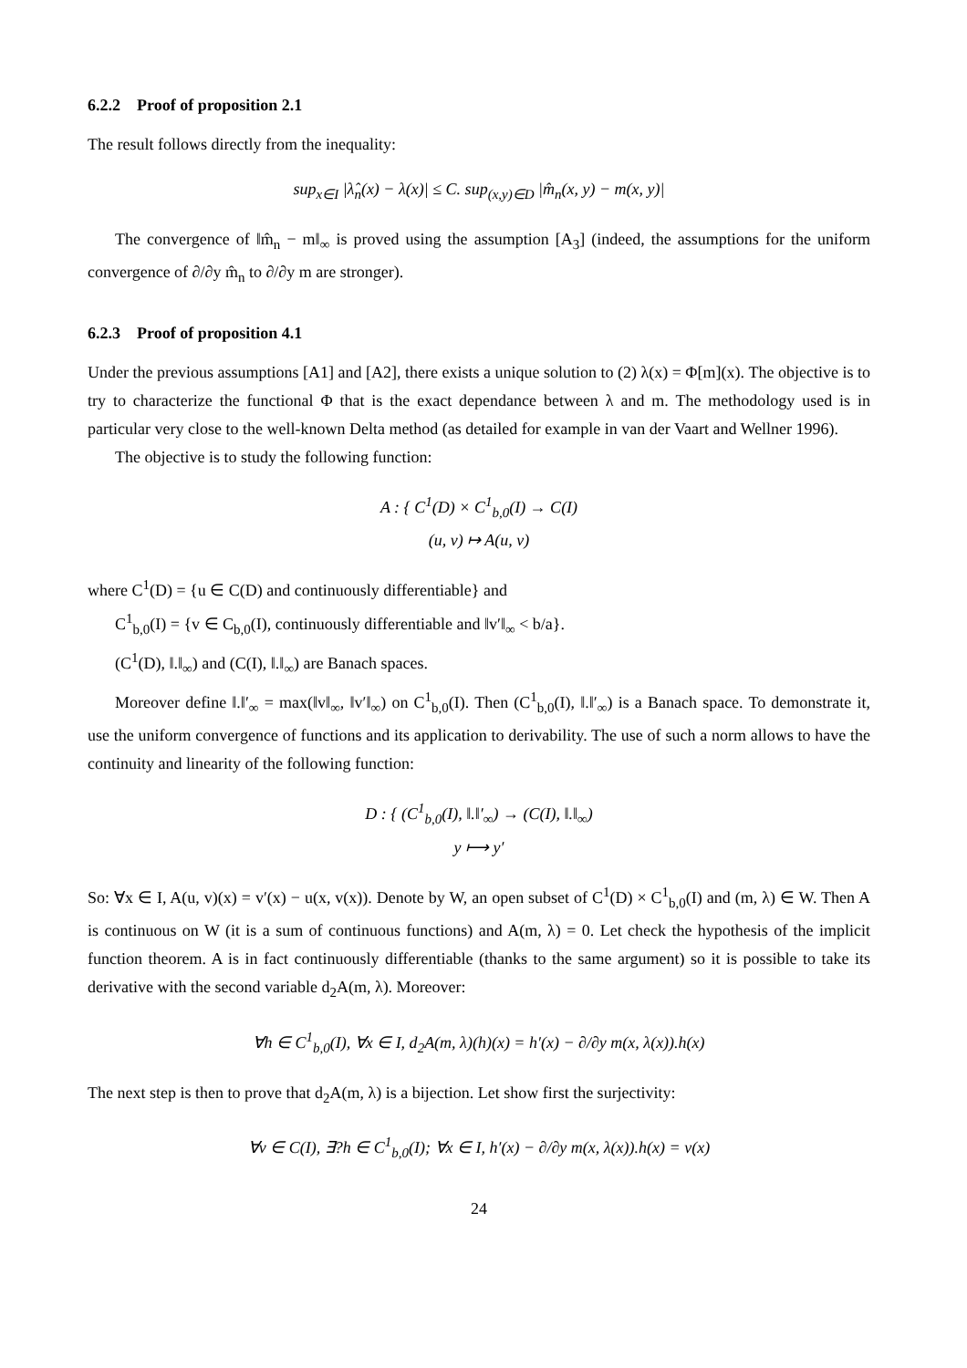6.2.2 Proof of proposition 2.1
The result follows directly from the inequality:
sup<sub>x∈I</sub> |λ̂<sub>n</sub>(x) − λ(x)| ≤ C. sup<sub>(x,y)∈D</sub> |m̂<sub>n</sub>(x, y) − m(x, y)|
The convergence of ‖m̂<sub>n</sub> − m‖<sub>∞</sub> is proved using the assumption [A<sub>3</sub>] (indeed, the assumptions for the uniform convergence of ∂/∂y m̂<sub>n</sub> to ∂/∂y m are stronger).
6.2.3 Proof of proposition 4.1
Under the previous assumptions [A1] and [A2], there exists a unique solution to (2) λ(x) = Φ[m](x). The objective is to try to characterize the functional Φ that is the exact dependance between λ and m. The methodology used is in particular very close to the well-known Delta method (as detailed for example in van der Vaart and Wellner 1996).
The objective is to study the following function:
A : { C<sup>1</sup>(D) × C<sup>1</sup><sub>b,0</sub>(I) → C(I)
(u, v) ↦ A(u, v)
where C<sup>1</sup>(D) = {u ∈ C(D) and continuously differentiable} and
C<sup>1</sup><sub>b,0</sub>(I) = {v ∈ C<sub>b,0</sub>(I), continuously differentiable and ‖v′‖<sub>∞</sub> < b/a}.
(C<sup>1</sup>(D), ‖.‖<sub>∞</sub>) and (C(I), ‖.‖<sub>∞</sub>) are Banach spaces.
Moreover define ‖.‖′<sub>∞</sub> = max(‖v‖<sub>∞</sub>, ‖v′‖<sub>∞</sub>) on C<sup>1</sup><sub>b,0</sub>(I). Then (C<sup>1</sup><sub>b,0</sub>(I), ‖.‖′<sub>∞</sub>) is a Banach space. To demonstrate it, use the uniform convergence of functions and its application to derivability. The use of such a norm allows to have the continuity and linearity of the following function:
D : { (C<sup>1</sup><sub>b,0</sub>(I), ‖.‖′<sub>∞</sub>) → (C(I), ‖.‖<sub>∞</sub>)
y ⟼ y′
So: ∀x ∈ I, A(u, v)(x) = v′(x) − u(x, v(x)). Denote by W, an open subset of C<sup>1</sup>(D) × C<sup>1</sup><sub>b,0</sub>(I) and (m, λ) ∈ W. Then A is continuous on W (it is a sum of continuous functions) and A(m, λ) = 0. Let check the hypothesis of the implicit function theorem. A is in fact continuously differentiable (thanks to the same argument) so it is possible to take its derivative with the second variable d<sub>2</sub>A(m, λ). Moreover:
∀h ∈ C<sup>1</sup><sub>b,0</sub>(I), ∀x ∈ I, d<sub>2</sub>A(m, λ)(h)(x) = h′(x) − ∂/∂y m(x, λ(x)).h(x)
The next step is then to prove that d<sub>2</sub>A(m, λ) is a bijection. Let show first the surjectivity:
∀v ∈ C(I), ∃?h ∈ C<sup>1</sup><sub>b,0</sub>(I); ∀x ∈ I, h′(x) − ∂/∂y m(x, λ(x)).h(x) = v(x)
24